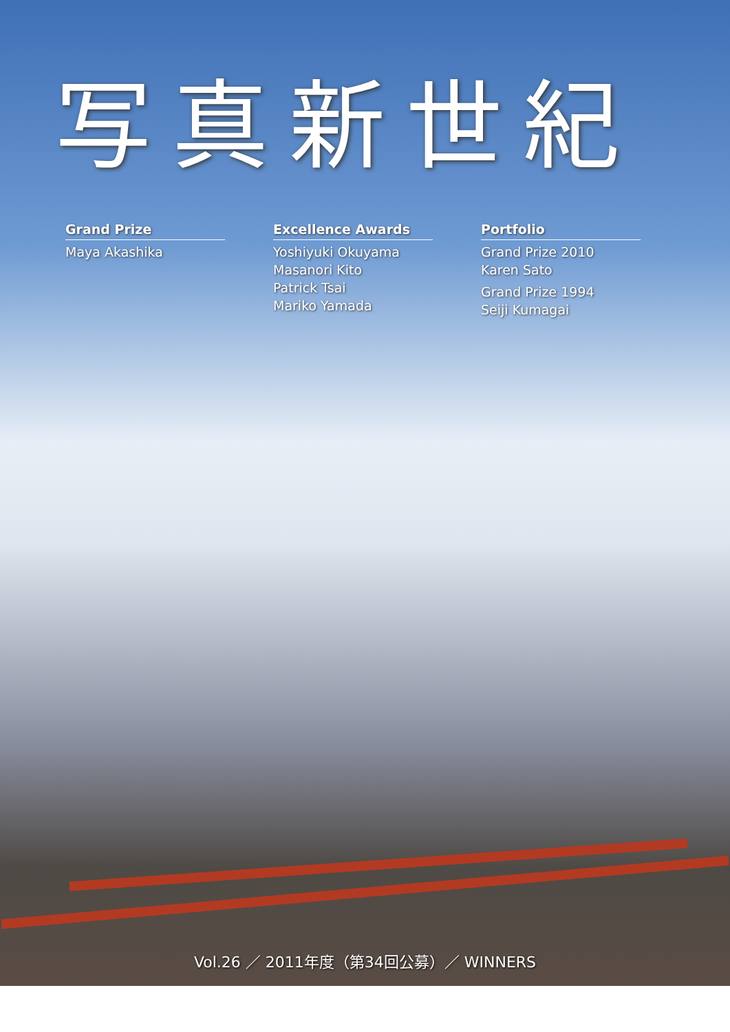写真新世紀
Grand Prize
Maya Akashika
Excellence Awards
Yoshiyuki Okuyama
Masanori Kito
Patrick Tsai
Mariko Yamada
Portfolio
Grand Prize 2010
Karen Sato
Grand Prize 1994
Seiji Kumagai
Vol.26 ／ 2011年度（第34回公募）／ WINNERS